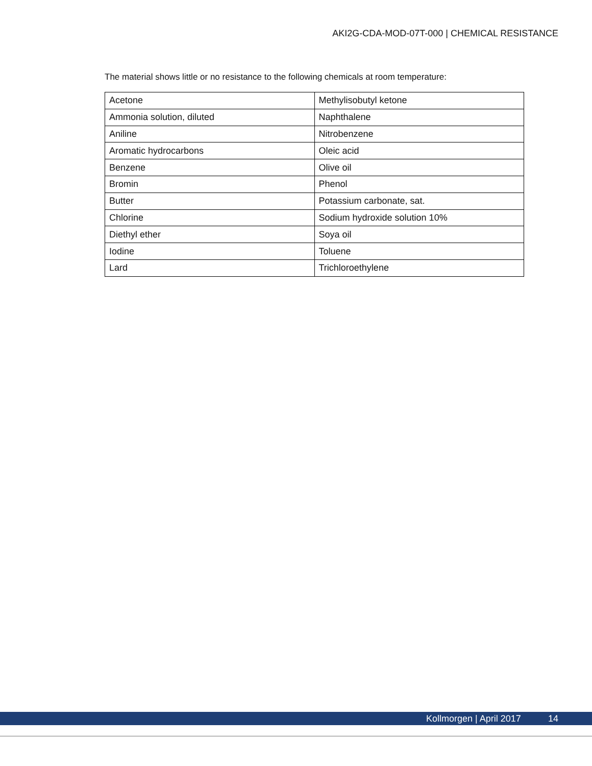AKI2G-CDA-MOD-07T-000 | CHEMICAL RESISTANCE
The material shows little or no resistance to the following chemicals at room temperature:
| Acetone | Methylisobutyl ketone |
| Ammonia solution, diluted | Naphthalene |
| Aniline | Nitrobenzene |
| Aromatic hydrocarbons | Oleic acid |
| Benzene | Olive oil |
| Bromin | Phenol |
| Butter | Potassium carbonate, sat. |
| Chlorine | Sodium hydroxide solution 10% |
| Diethyl ether | Soya oil |
| Iodine | Toluene |
| Lard | Trichloroethylene |
Kollmorgen | April 2017 14